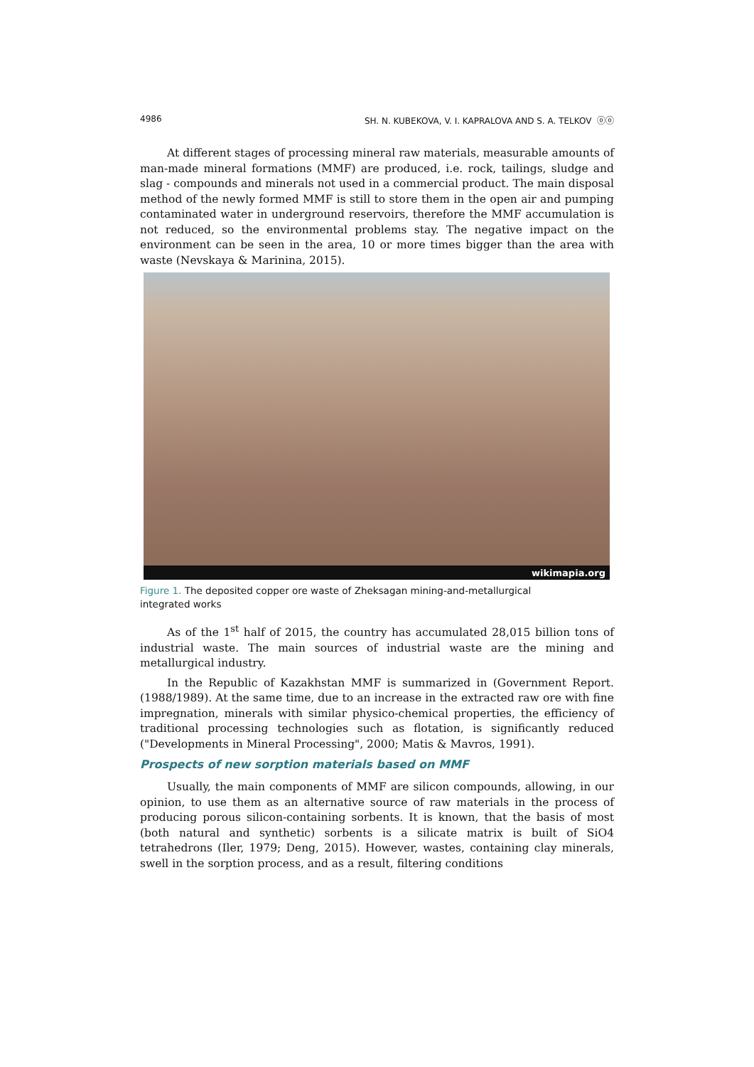4986 SH. N. KUBEKOVA, V. I. KAPRALOVA AND S. A. TELKOV ⓞⓞ
At different stages of processing mineral raw materials, measurable amounts of man-made mineral formations (MMF) are produced, i.e. rock, tailings, sludge and slag - compounds and minerals not used in a commercial product. The main disposal method of the newly formed MMF is still to store them in the open air and pumping contaminated water in underground reservoirs, therefore the MMF accumulation is not reduced, so the environmental problems stay. The negative impact on the environment can be seen in the area, 10 or more times bigger than the area with waste (Nevskaya & Marinina, 2015).
wikimapia.org
Figure 1. The deposited copper ore waste of Zheksagan mining-and-metallurgical integrated works
As of the 1<sup>st</sup> half of 2015, the country has accumulated 28,015 billion tons of industrial waste. The main sources of industrial waste are the mining and metallurgical industry.
In the Republic of Kazakhstan MMF is summarized in (Government Report. (1988/1989). At the same time, due to an increase in the extracted raw ore with fine impregnation, minerals with similar physico-chemical properties, the efficiency of traditional processing technologies such as flotation, is significantly reduced ("Developments in Mineral Processing", 2000; Matis & Mavros, 1991).
Prospects of new sorption materials based on MMF
Usually, the main components of MMF are silicon compounds, allowing, in our opinion, to use them as an alternative source of raw materials in the process of producing porous silicon-containing sorbents. It is known, that the basis of most (both natural and synthetic) sorbents is a silicate matrix is built of SiO4 tetrahedrons (Iler, 1979; Deng, 2015). However, wastes, containing clay minerals, swell in the sorption process, and as a result, filtering conditions